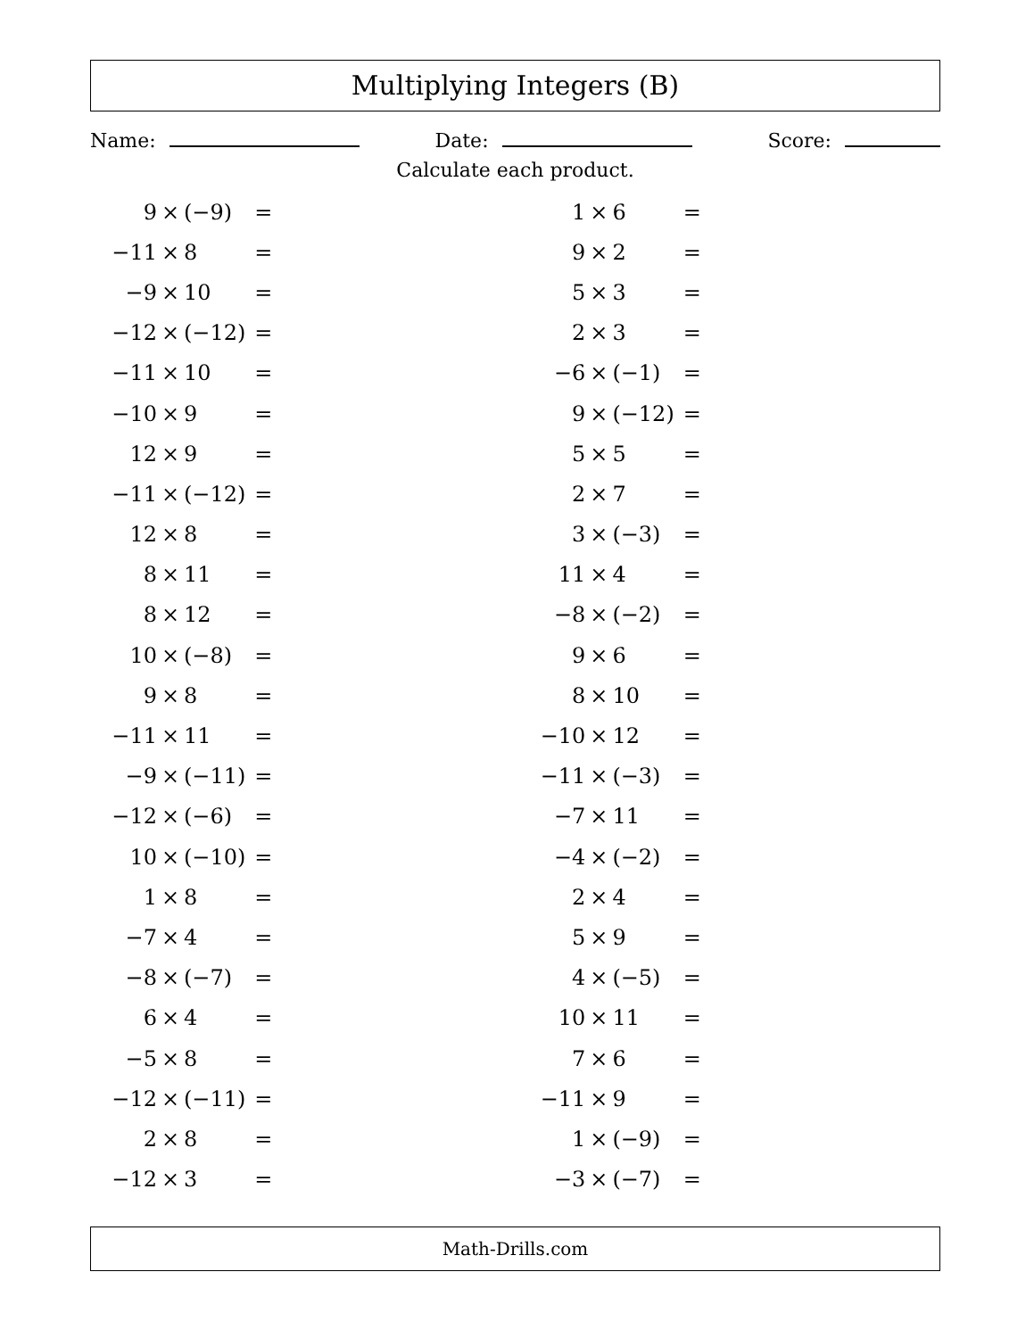Multiplying Integers (B)
Name: Date: Score:
Calculate each product.
| 9 | × | (−9) | = | | 1 | × | 6 | = |
| −11 | × | 8 | = | | 9 | × | 2 | = |
| −9 | × | 10 | = | | 5 | × | 3 | = |
| −12 | × | (−12) | = | | 2 | × | 3 | = |
| −11 | × | 10 | = | | −6 | × | (−1) | = |
| −10 | × | 9 | = | | 9 | × | (−12) | = |
| 12 | × | 9 | = | | 5 | × | 5 | = |
| −11 | × | (−12) | = | | 2 | × | 7 | = |
| 12 | × | 8 | = | | 3 | × | (−3) | = |
| 8 | × | 11 | = | | 11 | × | 4 | = |
| 8 | × | 12 | = | | −8 | × | (−2) | = |
| 10 | × | (−8) | = | | 9 | × | 6 | = |
| 9 | × | 8 | = | | 8 | × | 10 | = |
| −11 | × | 11 | = | | −10 | × | 12 | = |
| −9 | × | (−11) | = | | −11 | × | (−3) | = |
| −12 | × | (−6) | = | | −7 | × | 11 | = |
| 10 | × | (−10) | = | | −4 | × | (−2) | = |
| 1 | × | 8 | = | | 2 | × | 4 | = |
| −7 | × | 4 | = | | 5 | × | 9 | = |
| −8 | × | (−7) | = | | 4 | × | (−5) | = |
| 6 | × | 4 | = | | 10 | × | 11 | = |
| −5 | × | 8 | = | | 7 | × | 6 | = |
| −12 | × | (−11) | = | | −11 | × | 9 | = |
| 2 | × | 8 | = | | 1 | × | (−9) | = |
| −12 | × | 3 | = | | −3 | × | (−7) | = |
Math-Drills.com